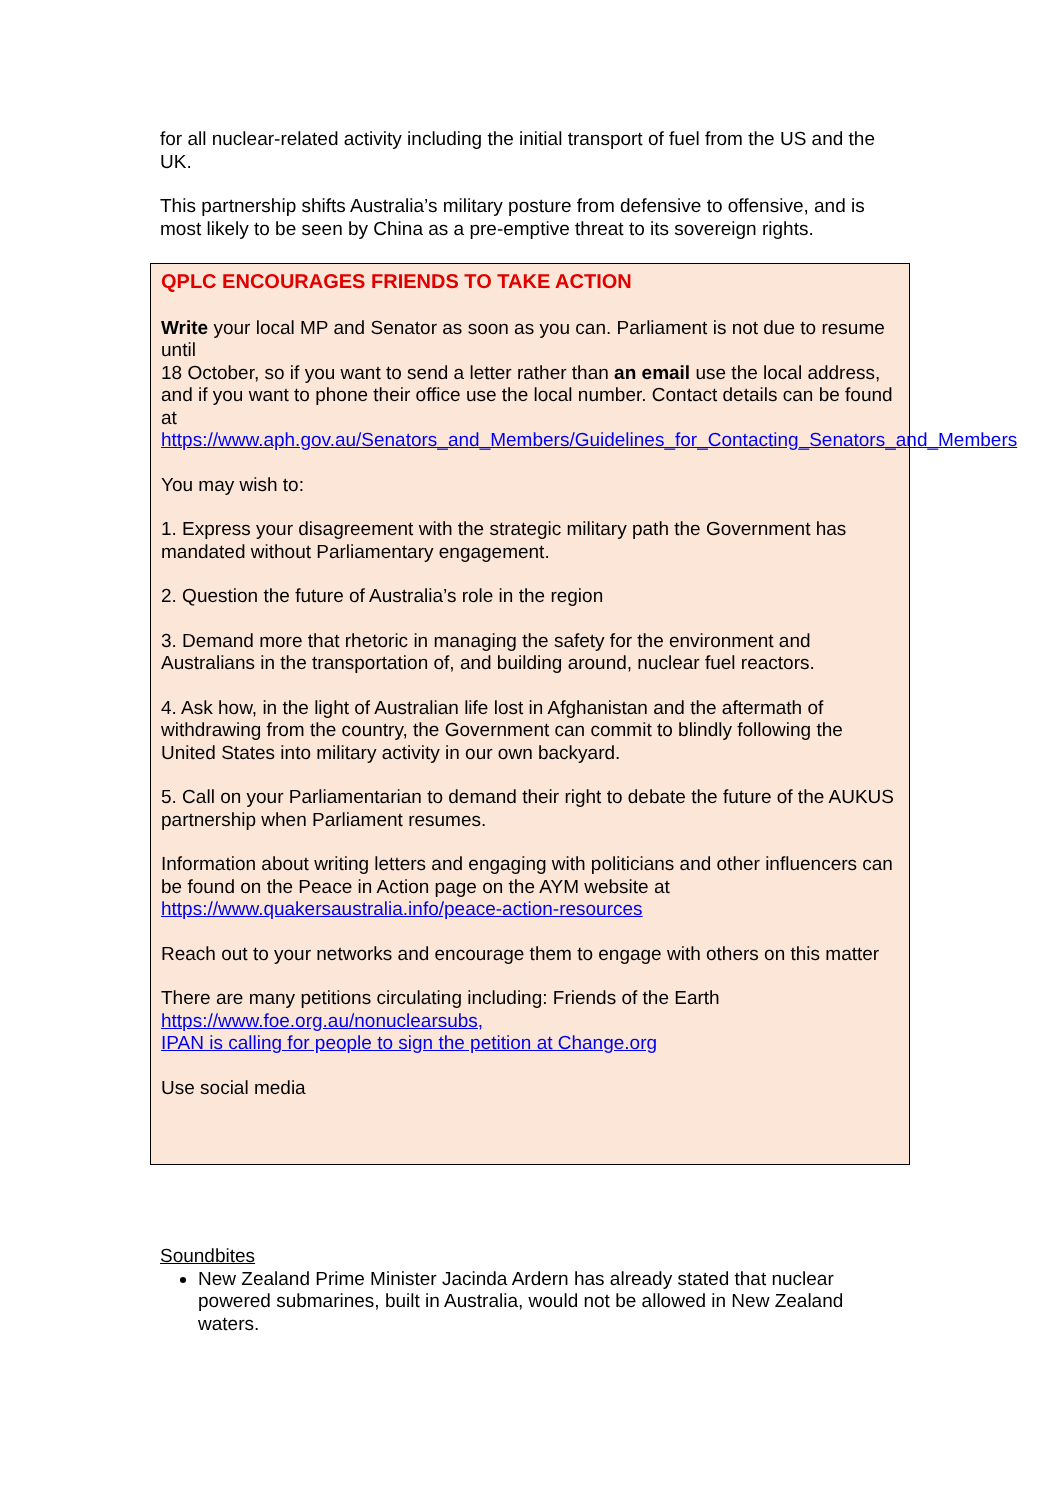for all nuclear-related activity including the initial transport of fuel from the US and the UK.
This partnership shifts Australia’s military posture from defensive to offensive, and is most likely to be seen by China as a pre-emptive threat to its sovereign rights.
QPLC ENCOURAGES FRIENDS TO TAKE ACTION
Write your local MP and Senator as soon as you can. Parliament is not due to resume until
18 October, so if you want to send a letter rather than an email use the local address, and if you want to phone their office use the local number. Contact details can be found at https://www.aph.gov.au/Senators_and_Members/Guidelines_for_Contacting_Senators_and_Members
You may wish to:
1. Express your disagreement with the strategic military path the Government has mandated without Parliamentary engagement.
2. Question the future of Australia’s role in the region
3. Demand more that rhetoric in managing the safety for the environment and Australians in the transportation of, and building around, nuclear fuel reactors.
4. Ask how, in the light of Australian life lost in Afghanistan and the aftermath of withdrawing from the country, the Government can commit to blindly following the United States into military activity in our own backyard.
5. Call on your Parliamentarian to demand their right to debate the future of the AUKUS partnership when Parliament resumes.
Information about writing letters and engaging with politicians and other influencers can be found on the Peace in Action page on the AYM website at https://www.quakersaustralia.info/peace-action-resources
Reach out to your networks and encourage them to engage with others on this matter
There are many petitions circulating including: Friends of the Earth
https://www.foe.org.au/nonuclearsubs,
IPAN is calling for people to sign the petition at Change.org
Use social media
Soundbites
New Zealand Prime Minister Jacinda Ardern has already stated that nuclear powered submarines, built in Australia, would not be allowed in New Zealand waters.